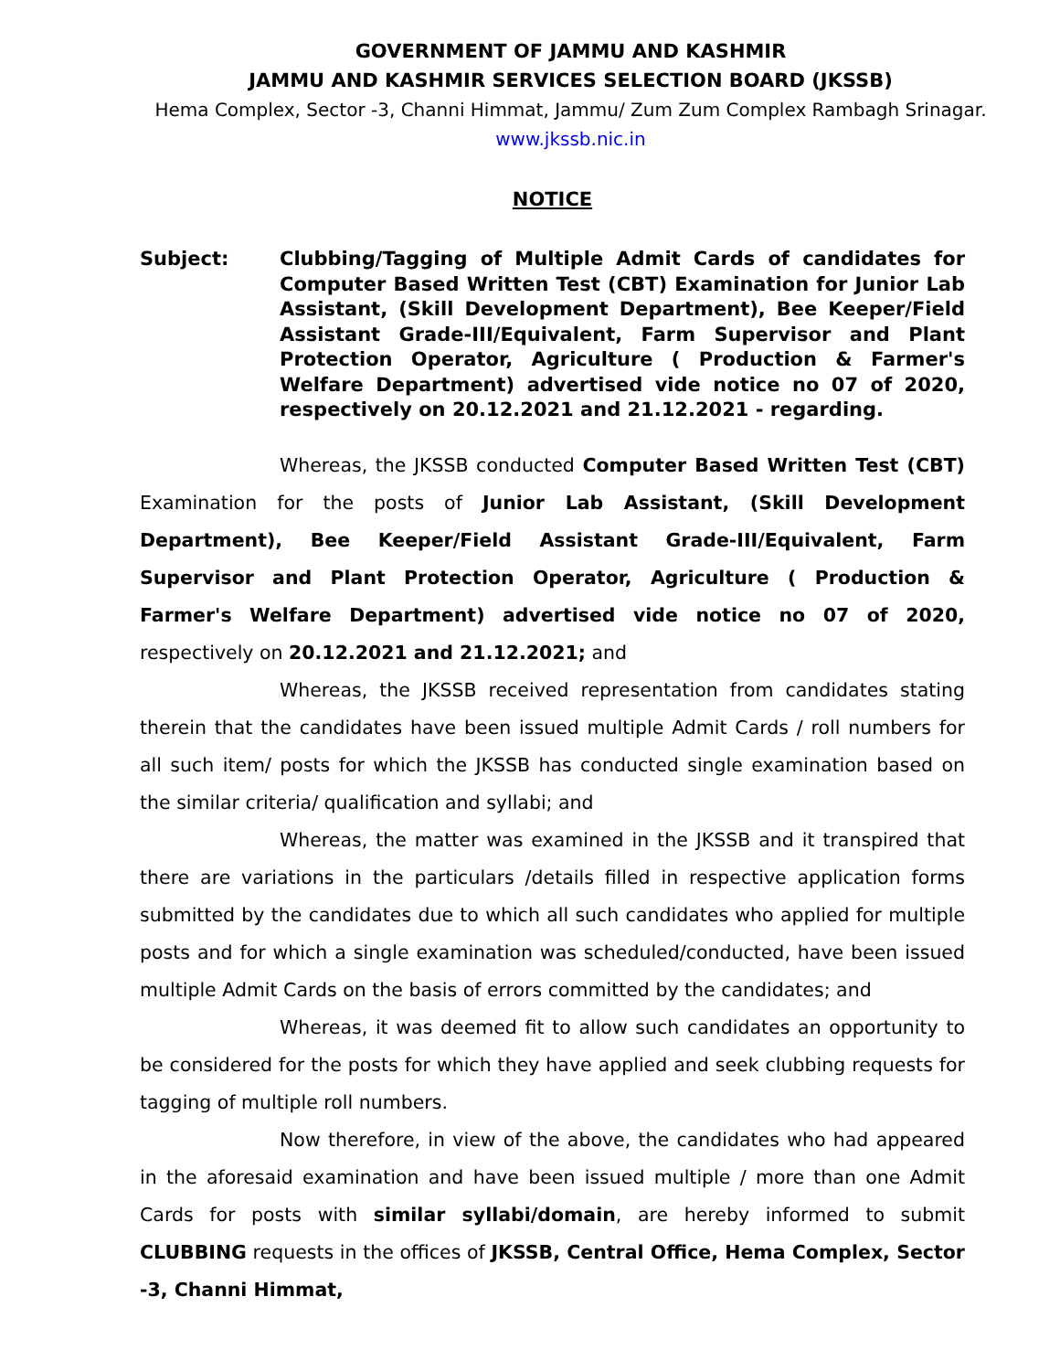GOVERNMENT OF JAMMU AND KASHMIR
JAMMU AND KASHMIR SERVICES SELECTION BOARD (JKSSB)
Hema Complex, Sector -3, Channi Himmat, Jammu/ Zum Zum Complex Rambagh Srinagar.
www.jkssb.nic.in
NOTICE
Subject: Clubbing/Tagging of Multiple Admit Cards of candidates for Computer Based Written Test (CBT) Examination for Junior Lab Assistant, (Skill Development Department), Bee Keeper/Field Assistant Grade-III/Equivalent, Farm Supervisor and Plant Protection Operator, Agriculture ( Production & Farmer's Welfare Department) advertised vide notice no 07 of 2020, respectively on 20.12.2021 and 21.12.2021 - regarding.
Whereas, the JKSSB conducted Computer Based Written Test (CBT) Examination for the posts of Junior Lab Assistant, (Skill Development Department), Bee Keeper/Field Assistant Grade-III/Equivalent, Farm Supervisor and Plant Protection Operator, Agriculture ( Production & Farmer's Welfare Department) advertised vide notice no 07 of 2020, respectively on 20.12.2021 and 21.12.2021; and
Whereas, the JKSSB received representation from candidates stating therein that the candidates have been issued multiple Admit Cards / roll numbers for all such item/ posts for which the JKSSB has conducted single examination based on the similar criteria/ qualification and syllabi; and
Whereas, the matter was examined in the JKSSB and it transpired that there are variations in the particulars /details filled in respective application forms submitted by the candidates due to which all such candidates who applied for multiple posts and for which a single examination was scheduled/conducted, have been issued multiple Admit Cards on the basis of errors committed by the candidates; and
Whereas, it was deemed fit to allow such candidates an opportunity to be considered for the posts for which they have applied and seek clubbing requests for tagging of multiple roll numbers.
Now therefore, in view of the above, the candidates who had appeared in the aforesaid examination and have been issued multiple / more than one Admit Cards for posts with similar syllabi/domain, are hereby informed to submit CLUBBING requests in the offices of JKSSB, Central Office, Hema Complex, Sector -3, Channi Himmat,